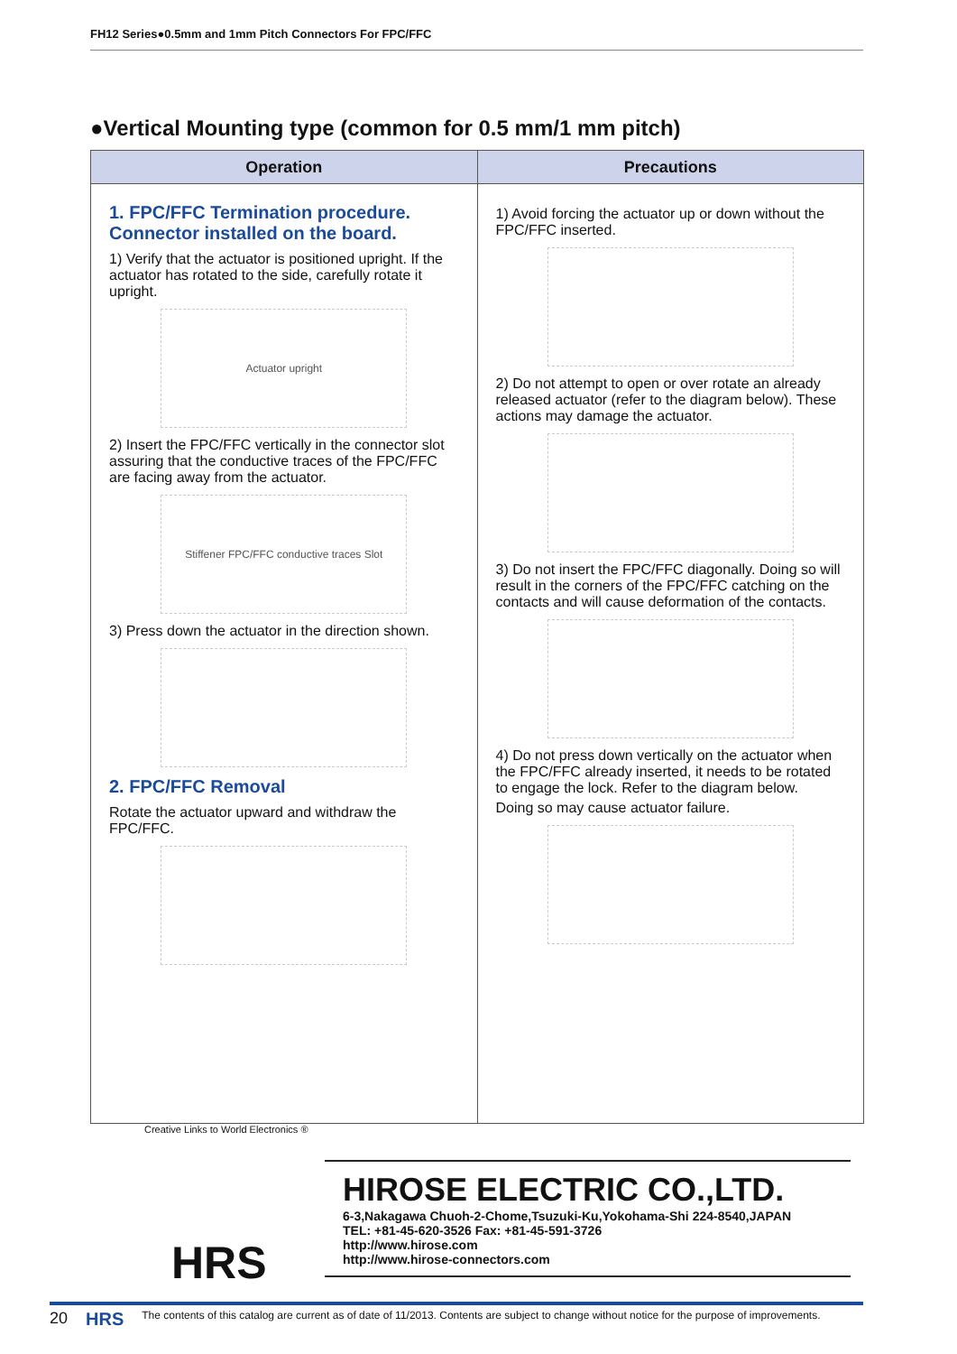FH12 Series●0.5mm and 1mm Pitch Connectors For FPC/FFC
●Vertical Mounting type (common for 0.5 mm/1 mm pitch)
| Operation | Precautions |
| --- | --- |
| 1. FPC/FFC Termination procedure. Connector installed on the board. 1) Verify that the actuator is positioned upright. If the actuator has rotated to the side, carefully rotate it upright. Actuator upright 2) Insert the FPC/FFC vertically in the connector slot assuring that the conductive traces of the FPC/FFC are facing away from the actuator. Stiffener FPC/FFC conductive traces Slot 3) Press down the actuator in the direction shown. 2. FPC/FFC Removal Rotate the actuator upward and withdraw the FPC/FFC. | 1) Avoid forcing the actuator up or down without the FPC/FFC inserted. 2) Do not attempt to open or over rotate an already released actuator (refer to the diagram below). These actions may damage the actuator. 3) Do not insert the FPC/FFC diagonally. Doing so will result in the corners of the FPC/FFC catching on the contacts and will cause deformation of the contacts. 4) Do not press down vertically on the actuator when the FPC/FFC already inserted, it needs to be rotated to engage the lock. Refer to the diagram below. Doing so may cause actuator failure. |
HIROSE ELECTRIC CO.,LTD.
6-3,Nakagawa Chuoh-2-Chome,Tsuzuki-Ku,Yokohama-Shi 224-8540,JAPAN
TEL: +81-45-620-3526 Fax: +81-45-591-3726
http://www.hirose.com
http://www.hirose-connectors.com
Creative Links to World Electronics ®
HRS
20 HRS The contents of this catalog are current as of date of 11/2013. Contents are subject to change without notice for the purpose of improvements.